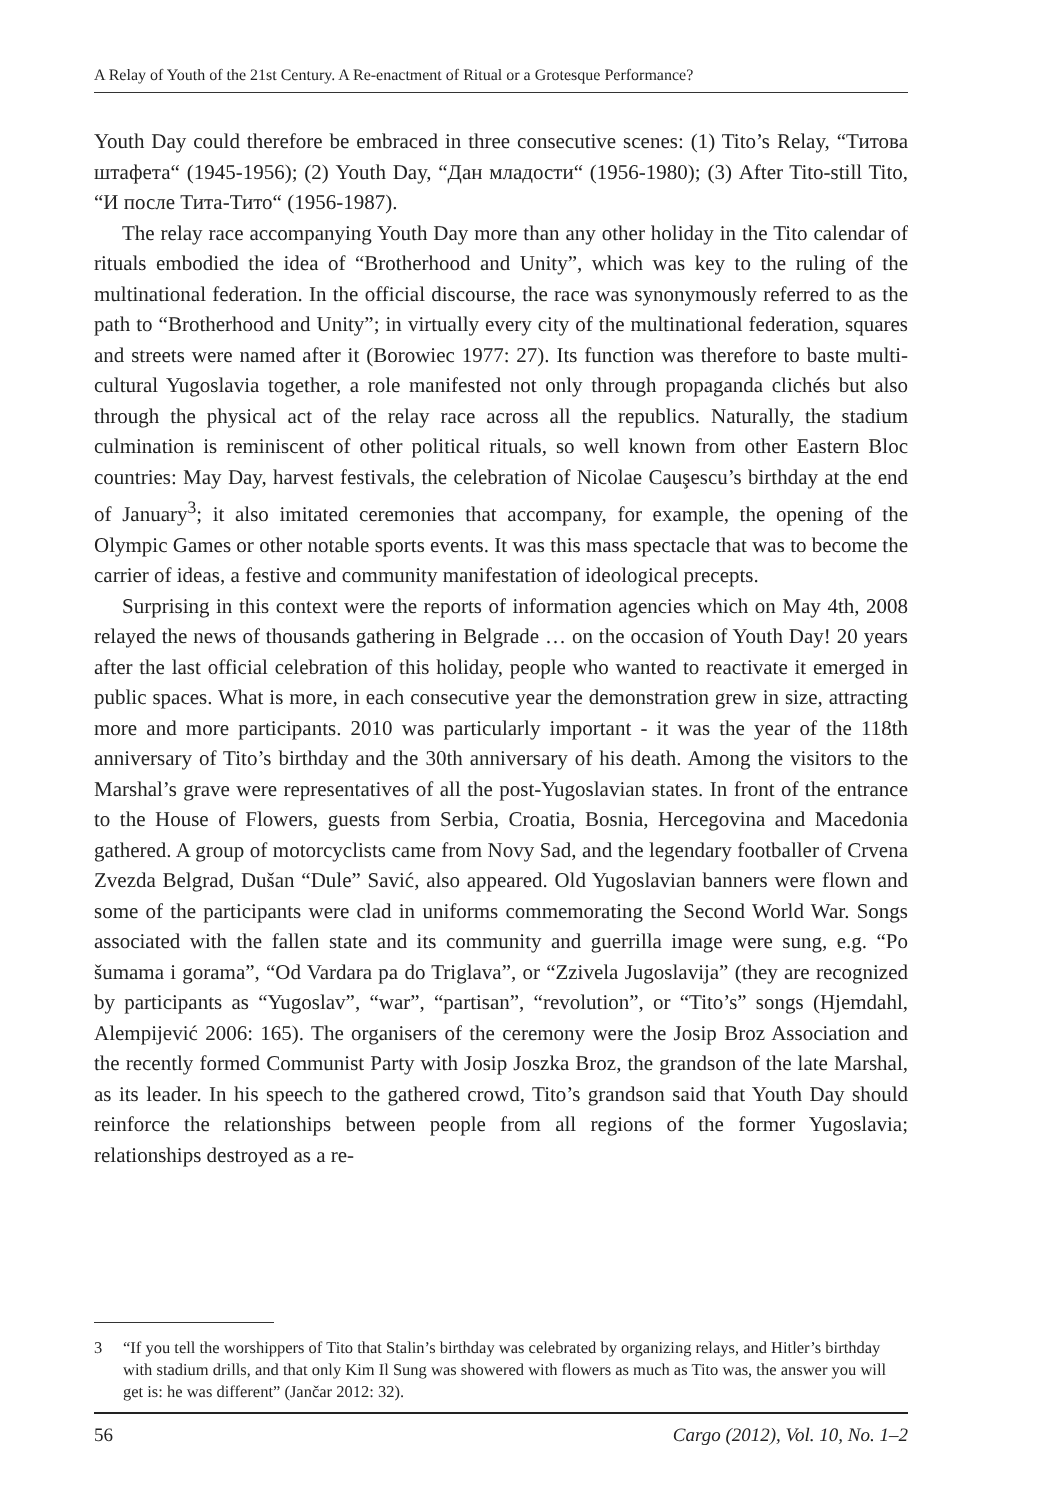A Relay of Youth of the 21st Century. A Re-enactment of Ritual or a Grotesque Performance?
Youth Day could therefore be embraced in three consecutive scenes: (1) Tito’s Relay, “Титова штафета“ (1945-1956); (2) Youth Day, “Дан младости“ (1956-1980); (3) After Tito-still Tito, “И после Тита-Тито“ (1956-1987).
The relay race accompanying Youth Day more than any other holiday in the Tito calendar of rituals embodied the idea of “Brotherhood and Unity”, which was key to the ruling of the multinational federation. In the official discourse, the race was synonymously referred to as the path to “Brotherhood and Unity”; in virtually every city of the multinational federation, squares and streets were named after it (Borowiec 1977: 27). Its function was therefore to baste multi-cultural Yugoslavia together, a role manifested not only through propaganda clichés but also through the physical act of the relay race across all the republics. Naturally, the stadium culmination is reminiscent of other political rituals, so well known from other Eastern Bloc countries: May Day, harvest festivals, the celebration of Nicolae Cauşescu’s birthday at the end of January<sup>3</sup>; it also imitated ceremonies that accompany, for example, the opening of the Olympic Games or other notable sports events. It was this mass spectacle that was to become the carrier of ideas, a festive and community manifestation of ideological precepts.
Surprising in this context were the reports of information agencies which on May 4th, 2008 relayed the news of thousands gathering in Belgrade … on the occasion of Youth Day! 20 years after the last official celebration of this holiday, people who wanted to reactivate it emerged in public spaces. What is more, in each consecutive year the demonstration grew in size, attracting more and more participants. 2010 was particularly important - it was the year of the 118th anniversary of Tito’s birthday and the 30th anniversary of his death. Among the visitors to the Marshal’s grave were representatives of all the post-Yugoslavian states. In front of the entrance to the House of Flowers, guests from Serbia, Croatia, Bosnia, Hercegovina and Macedonia gathered. A group of motorcyclists came from Novy Sad, and the legendary footballer of Crvena Zvezda Belgrad, Dušan “Dule” Savić, also appeared. Old Yugoslavian banners were flown and some of the participants were clad in uniforms commemorating the Second World War. Songs associated with the fallen state and its community and guerrilla image were sung, e.g. “Po šumama i gorama”, “Od Vardara pa do Triglava”, or “Zzivela Jugoslavija” (they are recognized by participants as “Yugoslav”, “war”, “partisan”, “revolution”, or “Tito’s” songs (Hjemdahl, Alempijević 2006: 165). The organisers of the ceremony were the Josip Broz Association and the recently formed Communist Party with Josip Joszka Broz, the grandson of the late Marshal, as its leader. In his speech to the gathered crowd, Tito’s grandson said that Youth Day should reinforce the relationships between people from all regions of the former Yugoslavia; relationships destroyed as a re-
3 “If you tell the worshippers of Tito that Stalin’s birthday was celebrated by organizing relays, and Hitler’s birthday with stadium drills, and that only Kim Il Sung was showered with flowers as much as Tito was, the answer you will get is: he was different” (Jančar 2012: 32).
56 Cargo (2012), Vol. 10, No. 1–2